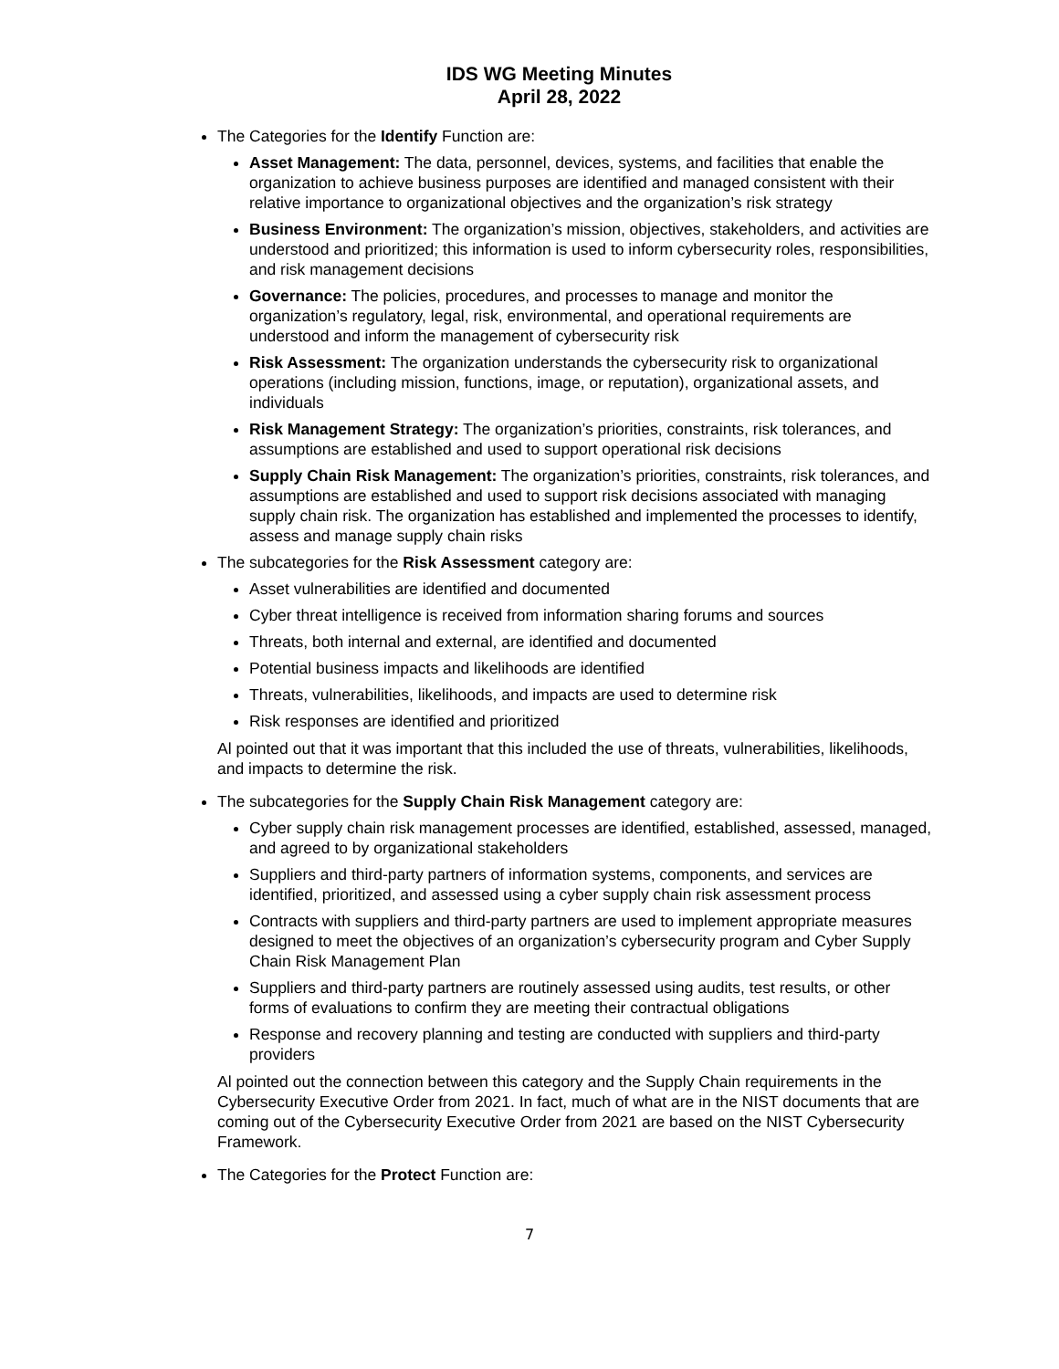IDS WG Meeting Minutes
April 28, 2022
The Categories for the Identify Function are:
Asset Management: The data, personnel, devices, systems, and facilities that enable the organization to achieve business purposes are identified and managed consistent with their relative importance to organizational objectives and the organization’s risk strategy
Business Environment: The organization’s mission, objectives, stakeholders, and activities are understood and prioritized; this information is used to inform cybersecurity roles, responsibilities, and risk management decisions
Governance: The policies, procedures, and processes to manage and monitor the organization’s regulatory, legal, risk, environmental, and operational requirements are understood and inform the management of cybersecurity risk
Risk Assessment: The organization understands the cybersecurity risk to organizational operations (including mission, functions, image, or reputation), organizational assets, and individuals
Risk Management Strategy: The organization’s priorities, constraints, risk tolerances, and assumptions are established and used to support operational risk decisions
Supply Chain Risk Management: The organization’s priorities, constraints, risk tolerances, and assumptions are established and used to support risk decisions associated with managing supply chain risk. The organization has established and implemented the processes to identify, assess and manage supply chain risks
The subcategories for the Risk Assessment category are:
Asset vulnerabilities are identified and documented
Cyber threat intelligence is received from information sharing forums and sources
Threats, both internal and external, are identified and documented
Potential business impacts and likelihoods are identified
Threats, vulnerabilities, likelihoods, and impacts are used to determine risk
Risk responses are identified and prioritized
Al pointed out that it was important that this included the use of threats, vulnerabilities, likelihoods, and impacts to determine the risk.
The subcategories for the Supply Chain Risk Management category are:
Cyber supply chain risk management processes are identified, established, assessed, managed, and agreed to by organizational stakeholders
Suppliers and third-party partners of information systems, components, and services are identified, prioritized, and assessed using a cyber supply chain risk assessment process
Contracts with suppliers and third-party partners are used to implement appropriate measures designed to meet the objectives of an organization’s cybersecurity program and Cyber Supply Chain Risk Management Plan
Suppliers and third-party partners are routinely assessed using audits, test results, or other forms of evaluations to confirm they are meeting their contractual obligations
Response and recovery planning and testing are conducted with suppliers and third-party providers
Al pointed out the connection between this category and the Supply Chain requirements in the Cybersecurity Executive Order from 2021. In fact, much of what are in the NIST documents that are coming out of the Cybersecurity Executive Order from 2021 are based on the NIST Cybersecurity Framework.
The Categories for the Protect Function are:
7